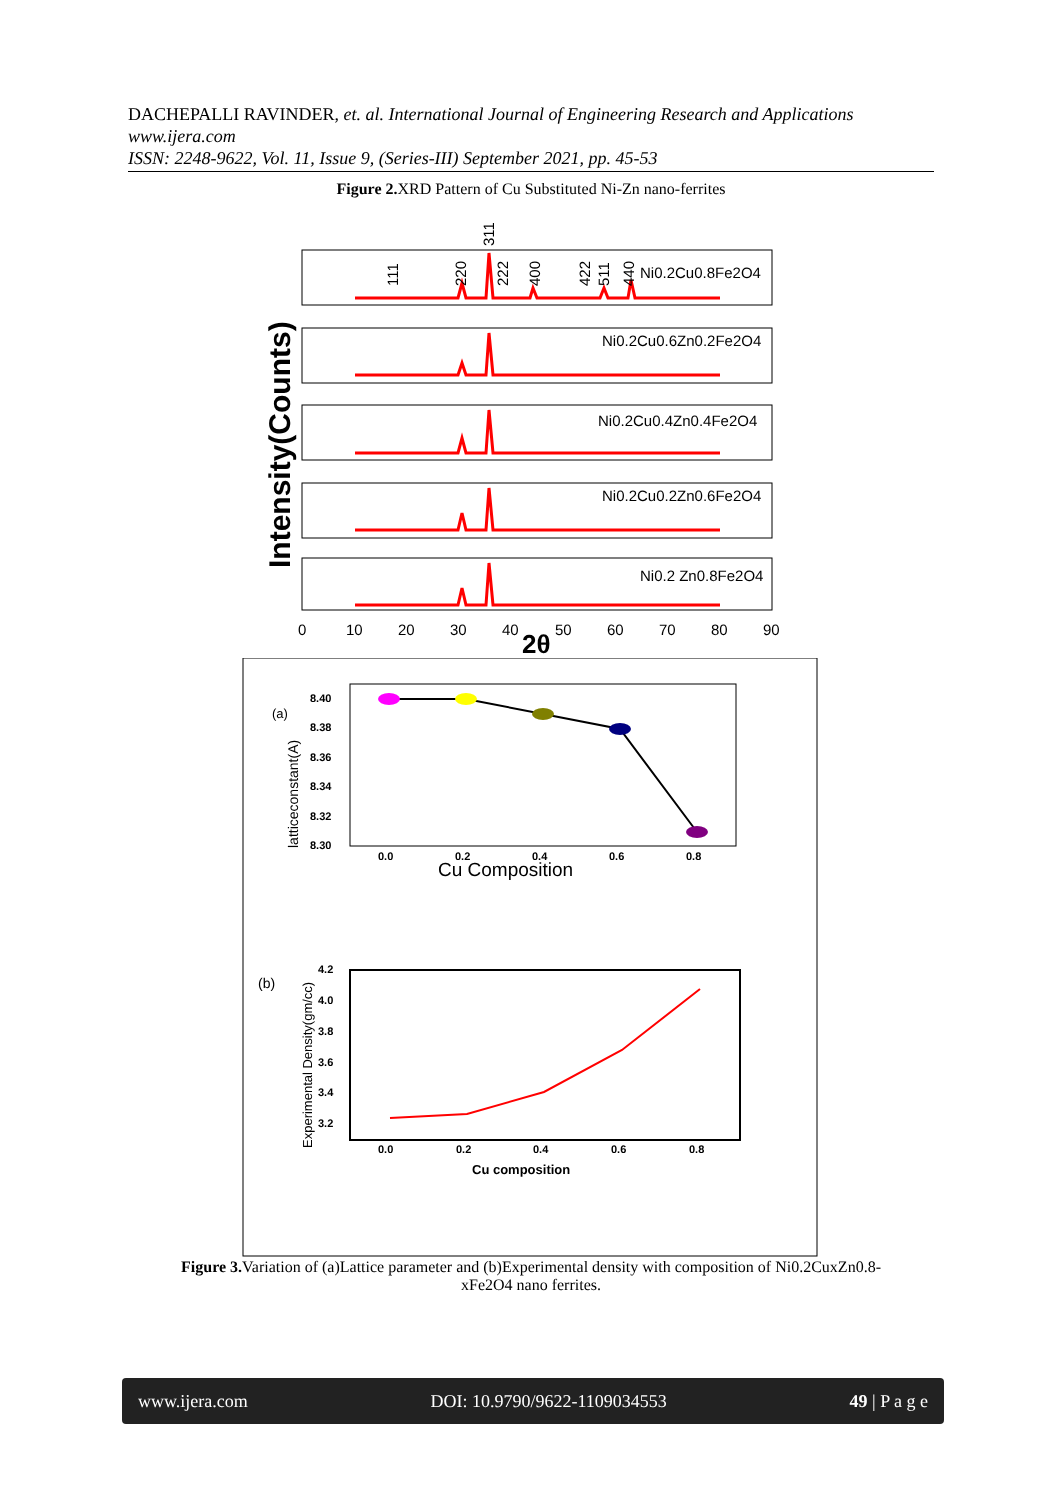DACHEPALLI RAVINDER, et. al. International Journal of Engineering Research and Applications www.ijera.com
ISSN: 2248-9622, Vol. 11, Issue 9, (Series-III) September 2021, pp. 45-53
Figure 2. XRD Pattern of Cu Substituted Ni-Zn nano-ferrites
Intensity(Counts)
111
220
311
222
400
422
511
440
Ni0.2Cu0.8Fe2O4
Ni0.2Cu0.6Zn0.2Fe2O4
Ni0.2Cu0.4Zn0.4Fe2O4
Ni0.2Cu0.2Zn0.6Fe2O4
Ni0.2 Zn0.8Fe2O4
0
10
20
30
40
50
60
70
80
90
2θ
(a)
latticeconstant(A)
8.40
8.38
8.36
8.34
8.32
8.30
0.0
0.2
0.4
0.6
0.8
Cu Composition
(b)
Experimental Density(gm/cc)
4.2
4.0
3.8
3.6
3.4
3.2
0.0
0.2
0.4
0.6
0.8
Cu composition
Figure 3. Variation of (a)Lattice parameter and (b)Experimental density with composition of Ni0.2CuxZn0.8-
xFe2O4 nano ferrites.
www.ijera.com DOI: 10.9790/9622-1109034553 49 | P a g e